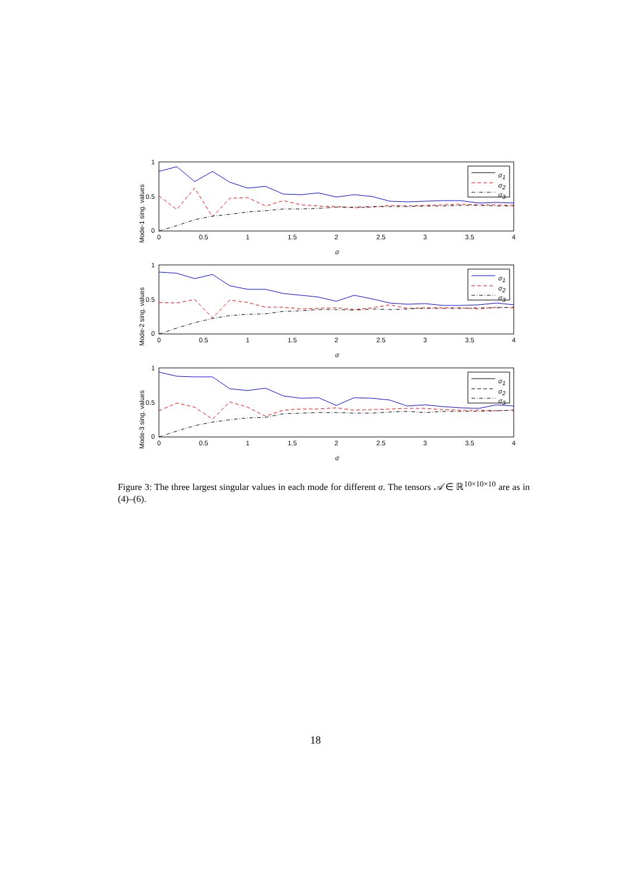1
0.5
0
0
0.5
1
1.5
2
2.5
3
3.5
4
σ
Mode-1 sing. values
σ1
σ2
σ3
1
0.5
0
0
0.5
1
1.5
2
2.5
3
3.5
4
σ
Mode-2 sing. values
σ1
σ2
σ3
1
0.5
0
0
0.5
1
1.5
2
2.5
3
3.5
4
σ
Mode-3 sing. values
σ1
σ2
σ3
Figure 3: The three largest singular values in each mode for different σ. The tensors 𝒜 ∈ ℝ<sup>10×10×10</sup> are as in (4)–(6).
18